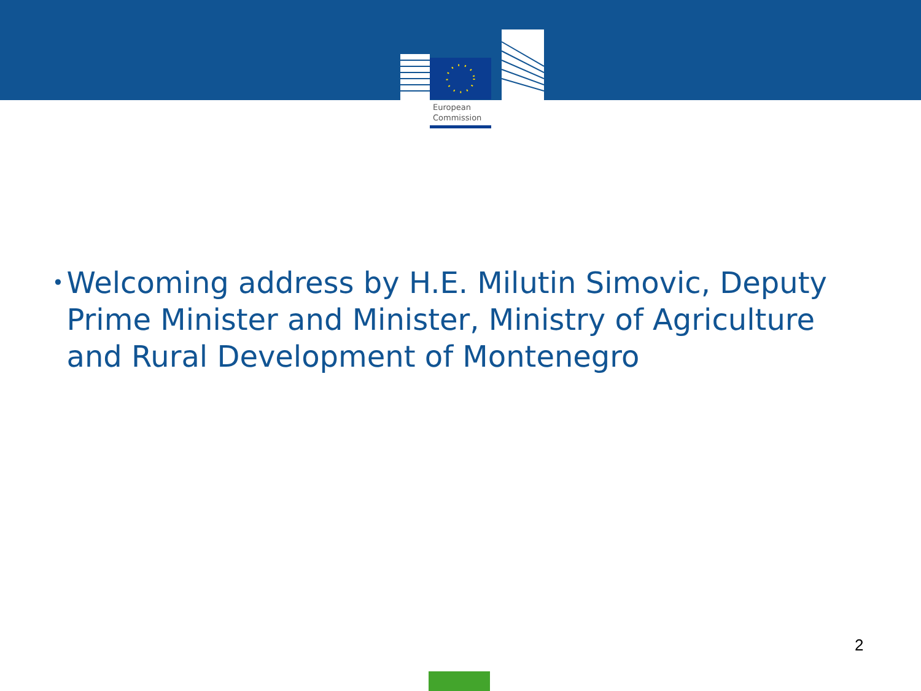European
Commission
•
Welcoming address by H.E. Milutin Simovic, Deputy Prime Minister and Minister, Ministry of Agriculture and Rural Development of Montenegro
2